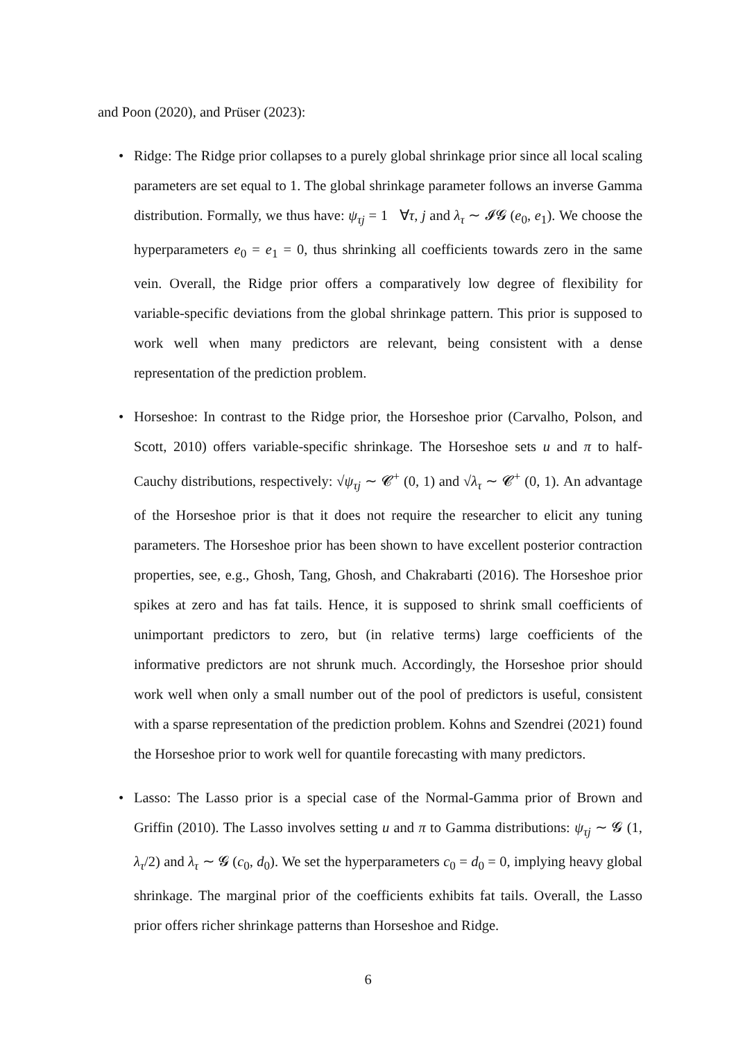and Poon (2020), and Prüser (2023):
• Ridge: The Ridge prior collapses to a purely global shrinkage prior since all local scaling parameters are set equal to 1. The global shrinkage parameter follows an inverse Gamma distribution. Formally, we thus have: ψ<sub>τj</sub> = 1 ∀τ, j and λ<sub>τ</sub> ∼ 𝓘𝓖 (e<sub>0</sub>, e<sub>1</sub>). We choose the hyperparameters e<sub>0</sub> = e<sub>1</sub> = 0, thus shrinking all coefficients towards zero in the same vein. Overall, the Ridge prior offers a comparatively low degree of flexibility for variable-specific deviations from the global shrinkage pattern. This prior is supposed to work well when many predictors are relevant, being consistent with a dense representation of the prediction problem.
• Horseshoe: In contrast to the Ridge prior, the Horseshoe prior (Carvalho, Polson, and Scott, 2010) offers variable-specific shrinkage. The Horseshoe sets u and π to half-Cauchy distributions, respectively: √ψ<sub>τj</sub> ∼ 𝓒<sup>+</sup> (0, 1) and √λ<sub>τ</sub> ∼ 𝓒<sup>+</sup> (0, 1). An advantage of the Horseshoe prior is that it does not require the researcher to elicit any tuning parameters. The Horseshoe prior has been shown to have excellent posterior contraction properties, see, e.g., Ghosh, Tang, Ghosh, and Chakrabarti (2016). The Horseshoe prior spikes at zero and has fat tails. Hence, it is supposed to shrink small coefficients of unimportant predictors to zero, but (in relative terms) large coefficients of the informative predictors are not shrunk much. Accordingly, the Horseshoe prior should work well when only a small number out of the pool of predictors is useful, consistent with a sparse representation of the prediction problem. Kohns and Szendrei (2021) found the Horseshoe prior to work well for quantile forecasting with many predictors.
• Lasso: The Lasso prior is a special case of the Normal-Gamma prior of Brown and Griffin (2010). The Lasso involves setting u and π to Gamma distributions: ψ<sub>τj</sub> ∼ 𝓖 (1, λ<sub>τ</sub>/2) and λ<sub>τ</sub> ∼ 𝓖 (c<sub>0</sub>, d<sub>0</sub>). We set the hyperparameters c<sub>0</sub> = d<sub>0</sub> = 0, implying heavy global shrinkage. The marginal prior of the coefficients exhibits fat tails. Overall, the Lasso prior offers richer shrinkage patterns than Horseshoe and Ridge.
6